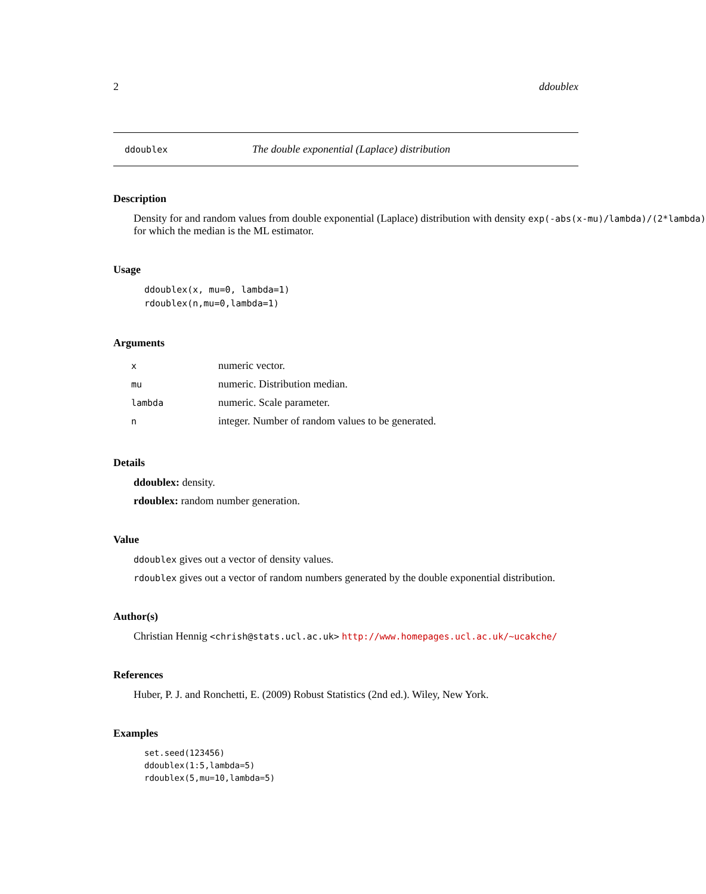2 ddoublex
ddoublex The double exponential (Laplace) distribution
Description
Density for and random values from double exponential (Laplace) distribution with density exp(-abs(x-mu)/lambda)/(2*lambda)
for which the median is the ML estimator.
Usage
ddoublex(x, mu=0, lambda=1)
rdoublex(n,mu=0,lambda=1)
Arguments
| x | numeric vector. |
| mu | numeric. Distribution median. |
| lambda | numeric. Scale parameter. |
| n | integer. Number of random values to be generated. |
Details
ddoublex: density.
rdoublex: random number generation.
Value
ddoublex gives out a vector of density values.
rdoublex gives out a vector of random numbers generated by the double exponential distribution.
Author(s)
Christian Hennig <chrish@stats.ucl.ac.uk> http://www.homepages.ucl.ac.uk/~ucakche/
References
Huber, P. J. and Ronchetti, E. (2009) Robust Statistics (2nd ed.). Wiley, New York.
Examples
set.seed(123456)
ddoublex(1:5,lambda=5)
rdoublex(5,mu=10,lambda=5)